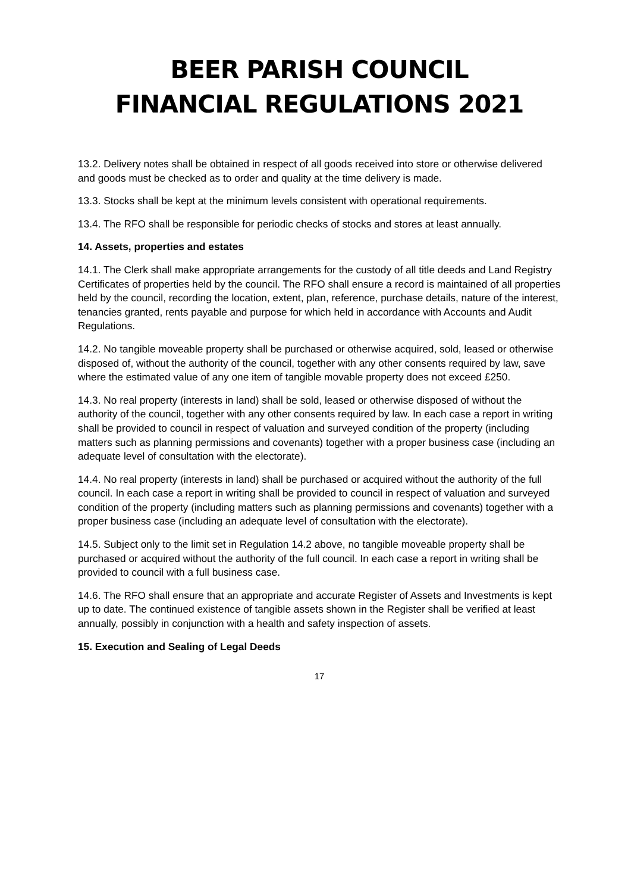BEER PARISH COUNCIL
FINANCIAL REGULATIONS 2021
13.2. Delivery notes shall be obtained in respect of all goods received into store or otherwise delivered and goods must be checked as to order and quality at the time delivery is made.
13.3. Stocks shall be kept at the minimum levels consistent with operational requirements.
13.4. The RFO shall be responsible for periodic checks of stocks and stores at least annually.
14. Assets, properties and estates
14.1. The Clerk shall make appropriate arrangements for the custody of all title deeds and Land Registry Certificates of properties held by the council. The RFO shall ensure a record is maintained of all properties held by the council, recording the location, extent, plan, reference, purchase details, nature of the interest, tenancies granted, rents payable and purpose for which held in accordance with Accounts and Audit Regulations.
14.2. No tangible moveable property shall be purchased or otherwise acquired, sold, leased or otherwise disposed of, without the authority of the council, together with any other consents required by law, save where the estimated value of any one item of tangible movable property does not exceed £250.
14.3. No real property (interests in land) shall be sold, leased or otherwise disposed of without the authority of the council, together with any other consents required by law. In each case a report in writing shall be provided to council in respect of valuation and surveyed condition of the property (including matters such as planning permissions and covenants) together with a proper business case (including an adequate level of consultation with the electorate).
14.4. No real property (interests in land) shall be purchased or acquired without the authority of the full council. In each case a report in writing shall be provided to council in respect of valuation and surveyed condition of the property (including matters such as planning permissions and covenants) together with a proper business case (including an adequate level of consultation with the electorate).
14.5. Subject only to the limit set in Regulation 14.2 above, no tangible moveable property shall be purchased or acquired without the authority of the full council. In each case a report in writing shall be provided to council with a full business case.
14.6. The RFO shall ensure that an appropriate and accurate Register of Assets and Investments is kept up to date. The continued existence of tangible assets shown in the Register shall be verified at least annually, possibly in conjunction with a health and safety inspection of assets.
15. Execution and Sealing of Legal Deeds
17